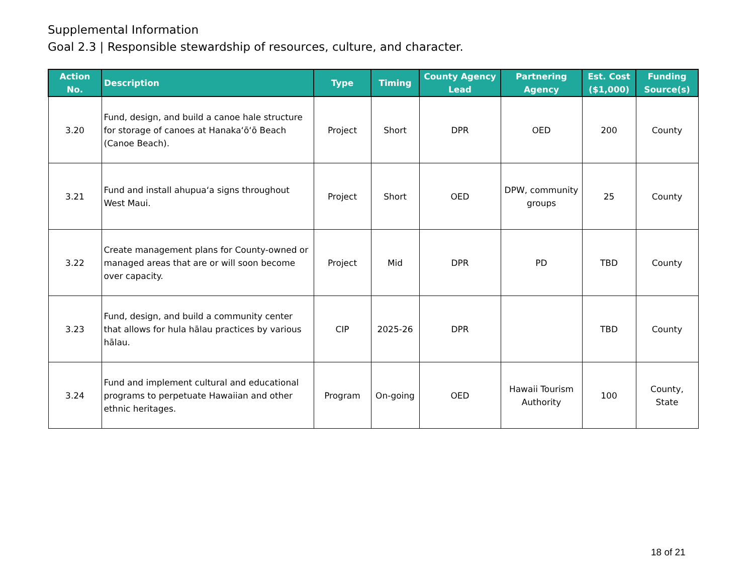Supplemental Information
Goal 2.3 | Responsible stewardship of resources, culture, and character.
| Action No. | Description | Type | Timing | County Agency Lead | Partnering Agency | Est. Cost ($1,000) | Funding Source(s) |
| --- | --- | --- | --- | --- | --- | --- | --- |
| 3.20 | Fund, design, and build a canoe hale structure for storage of canoes at Hanakaʻōʻō Beach (Canoe Beach). | Project | Short | DPR | OED | 200 | County |
| 3.21 | Fund and install ahupuaʻa signs throughout West Maui. | Project | Short | OED | DPW, community groups | 25 | County |
| 3.22 | Create management plans for County-owned or managed areas that are or will soon become over capacity. | Project | Mid | DPR | PD | TBD | County |
| 3.23 | Fund, design, and build a community center that allows for hula hālau practices by various hālau. | CIP | 2025-26 | DPR | | TBD | County |
| 3.24 | Fund and implement cultural and educational programs to perpetuate Hawaiian and other ethnic heritages. | Program | On-going | OED | Hawaii Tourism Authority | 100 | County, State |
18 of 21